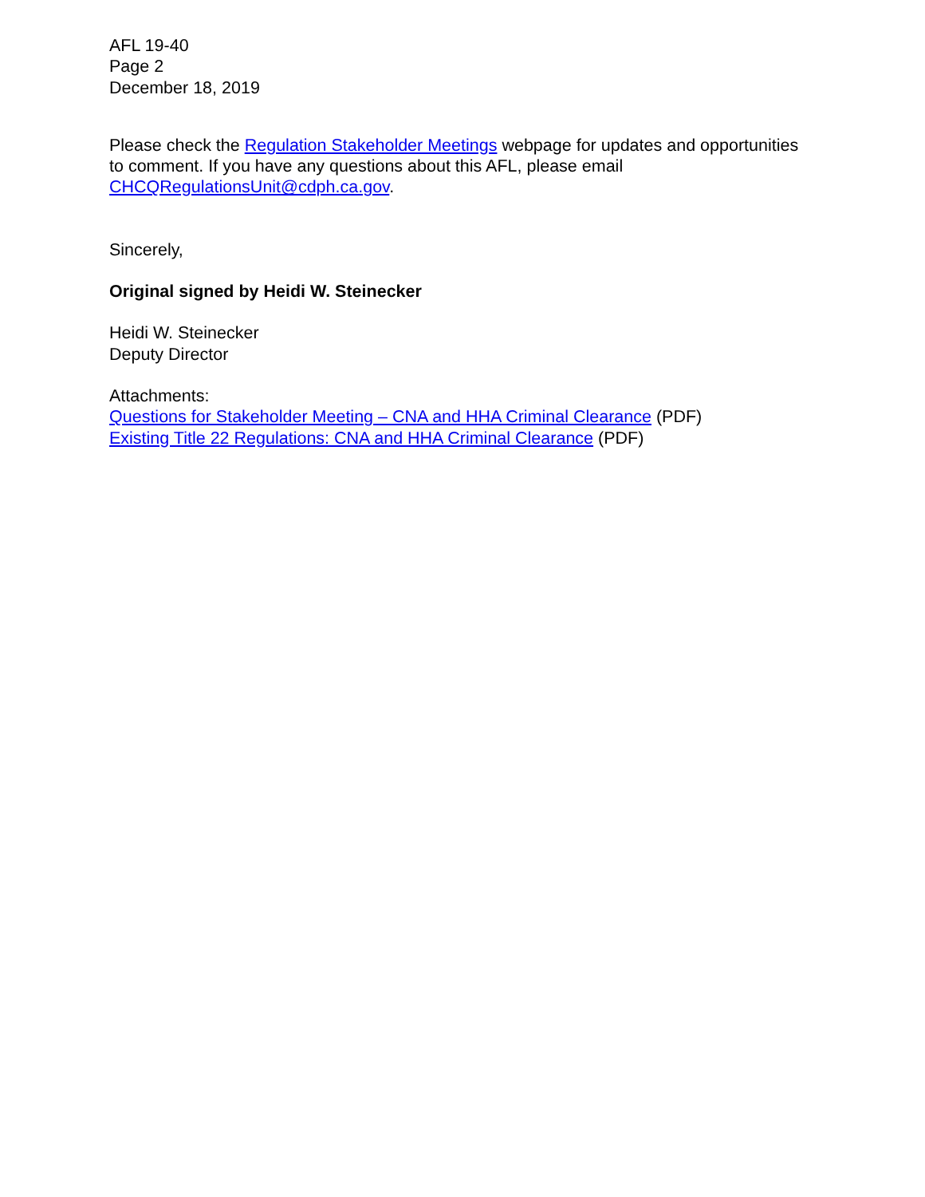AFL 19-40
Page 2
December 18, 2019
Please check the Regulation Stakeholder Meetings webpage for updates and opportunities to comment. If you have any questions about this AFL, please email CHCQRegulationsUnit@cdph.ca.gov.
Sincerely,
Original signed by Heidi W. Steinecker
Heidi W. Steinecker
Deputy Director
Attachments:
Questions for Stakeholder Meeting – CNA and HHA Criminal Clearance (PDF)
Existing Title 22 Regulations: CNA and HHA Criminal Clearance (PDF)